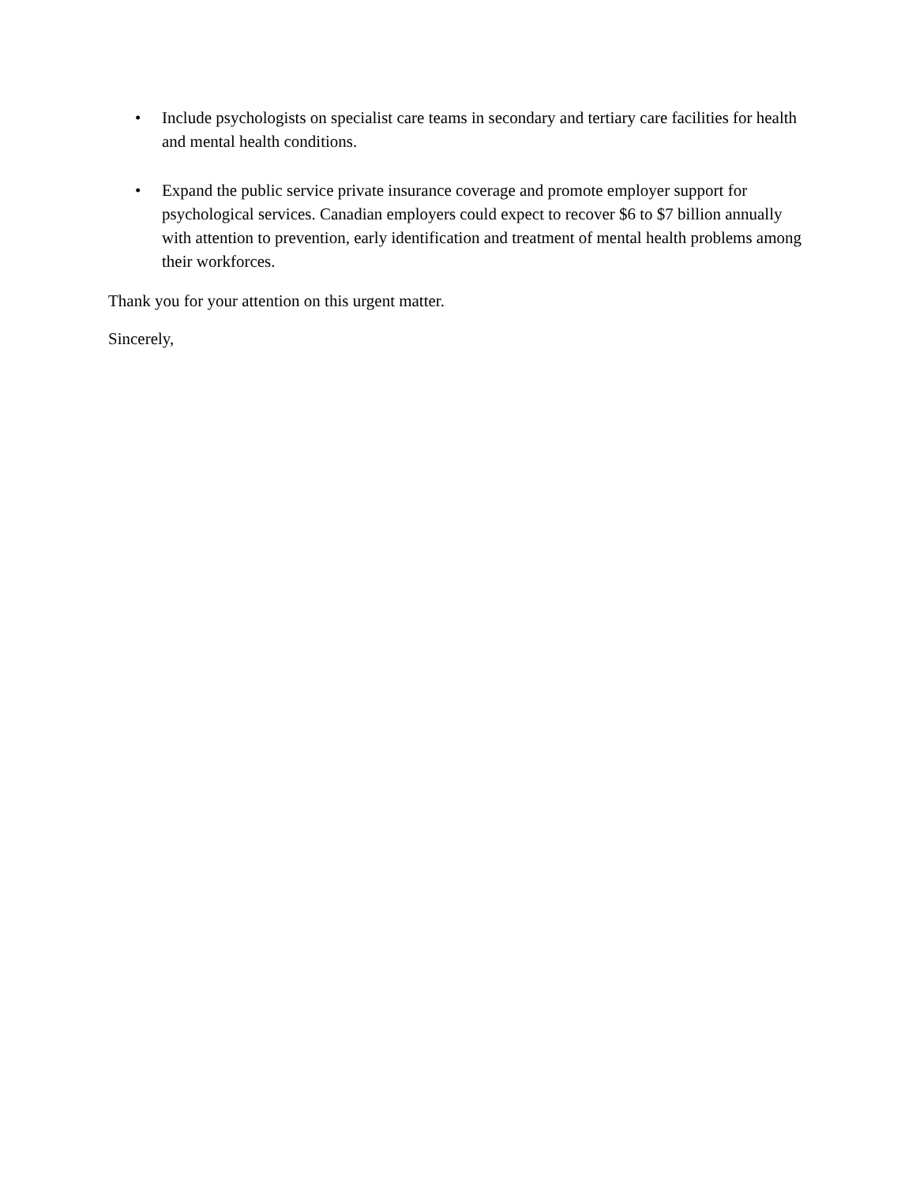• Include psychologists on specialist care teams in secondary and tertiary care facilities for health and mental health conditions.
• Expand the public service private insurance coverage and promote employer support for psychological services. Canadian employers could expect to recover $6 to $7 billion annually with attention to prevention, early identification and treatment of mental health problems among their workforces.
Thank you for your attention on this urgent matter.
Sincerely,